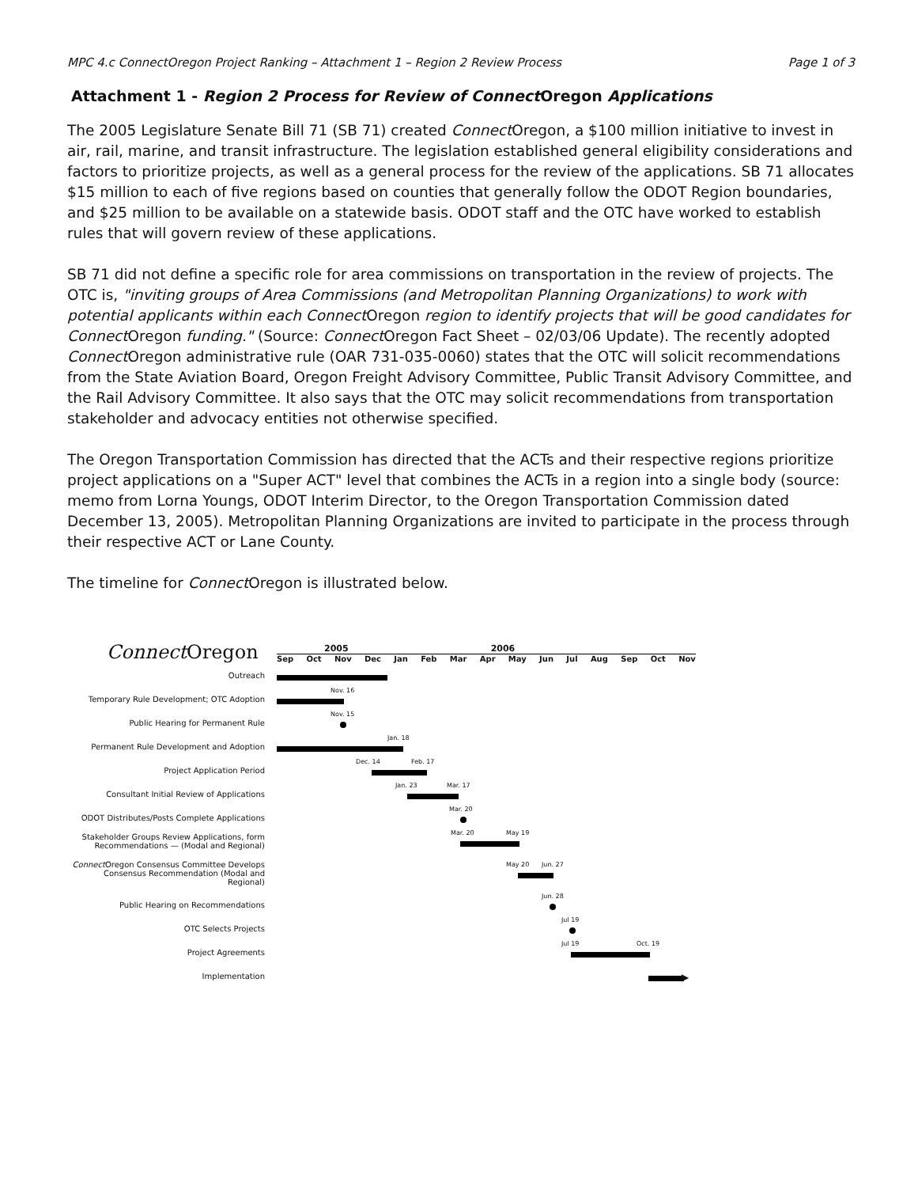MPC 4.c Connect Oregon Project Ranking – Attachment 1 – Region 2 Review Process Page 1 of 3
Attachment 1 - Region 2 Process for Review of Connect Oregon Applications
The 2005 Legislature Senate Bill 71 (SB 71) created Connect Oregon, a $100 million initiative to invest in air, rail, marine, and transit infrastructure. The legislation established general eligibility considerations and factors to prioritize projects, as well as a general process for the review of the applications. SB 71 allocates $15 million to each of five regions based on counties that generally follow the ODOT Region boundaries, and $25 million to be available on a statewide basis. ODOT staff and the OTC have worked to establish rules that will govern review of these applications.
SB 71 did not define a specific role for area commissions on transportation in the review of projects. The OTC is, "inviting groups of Area Commissions (and Metropolitan Planning Organizations) to work with potential applicants within each Connect Oregon region to identify projects that will be good candidates for Connect Oregon funding." (Source: Connect Oregon Fact Sheet – 02/03/06 Update). The recently adopted Connect Oregon administrative rule (OAR 731-035-0060) states that the OTC will solicit recommendations from the State Aviation Board, Oregon Freight Advisory Committee, Public Transit Advisory Committee, and the Rail Advisory Committee. It also says that the OTC may solicit recommendations from transportation stakeholder and advocacy entities not otherwise specified.
The Oregon Transportation Commission has directed that the ACTs and their respective regions prioritize project applications on a "Super ACT" level that combines the ACTs in a region into a single body (source: memo from Lorna Youngs, ODOT Interim Director, to the Oregon Transportation Commission dated December 13, 2005). Metropolitan Planning Organizations are invited to participate in the process through their respective ACT or Lane County.
The timeline for Connect Oregon is illustrated below.
Connect Oregon
2005 2006
Sep Oct Nov Dec Jan Feb Mar Apr May Jun Jul Aug Sep Oct Nov
Outreach
Temporary Rule Development; OTC Adoption
Nov. 16
Public Hearing for Permanent Rule
Nov. 15
Permanent Rule Development and Adoption
Jan. 18
Project Application Period
Dec. 14 Feb. 17
Consultant Initial Review of Applications
Jan. 23 Mar. 17
ODOT Distributes/Posts Complete Applications
Mar. 20
Stakeholder Groups Review Applications, form Recommendations — (Modal and Regional)
Mar. 20 May 19
Connect Oregon Consensus Committee Develops Consensus Recommendation (Modal and Regional)
May 20 Jun. 27
Public Hearing on Recommendations
Jun. 28
OTC Selects Projects
Jul 19
Project Agreements
Jul 19 Oct. 19
Implementation
▶